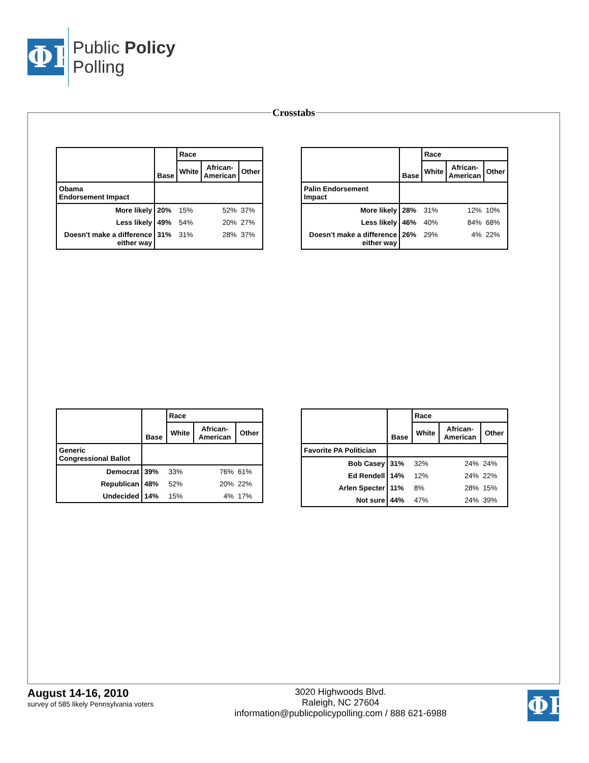ΦP
Public Policy
Polling
Crosstabs
| | Base | Race | | |
| --- | --- | --- | --- | --- |
| | | White | African- American | Other |
| Obama Endorsement Impact | | | | |
| More likely | 20% | 15% | 52% | 37% |
| Less likely | 49% | 54% | 20% | 27% |
| Doesn't make a difference either way | 31% | 31% | 28% | 37% |
| | Base | Race | | |
| --- | --- | --- | --- | --- |
| | | White | African- American | Other |
| Palin Endorsement Impact | | | | |
| More likely | 28% | 31% | 12% | 10% |
| Less likely | 46% | 40% | 84% | 68% |
| Doesn't make a difference either way | 26% | 29% | 4% | 22% |
| | Base | Race | | |
| --- | --- | --- | --- | --- |
| | | White | African- American | Other |
| Generic Congressional Ballot | | | | |
| Democrat | 39% | 33% | 76% | 61% |
| Republican | 48% | 52% | 20% | 22% |
| Undecided | 14% | 15% | 4% | 17% |
| | Base | Race | | |
| --- | --- | --- | --- | --- |
| | | White | African- American | Other |
| Favorite PA Politician | | | | |
| Bob Casey | 31% | 32% | 24% | 24% |
| Ed Rendell | 14% | 12% | 24% | 22% |
| Arlen Specter | 11% | 8% | 28% | 15% |
| Not sure | 44% | 47% | 24% | 39% |
August 14-16, 2010
survey of 585 likely Pennsylvania voters
3020 Highwoods Blvd.
Raleigh, NC 27604
information@publicpolicypolling.com / 888 621-6988
ΦP